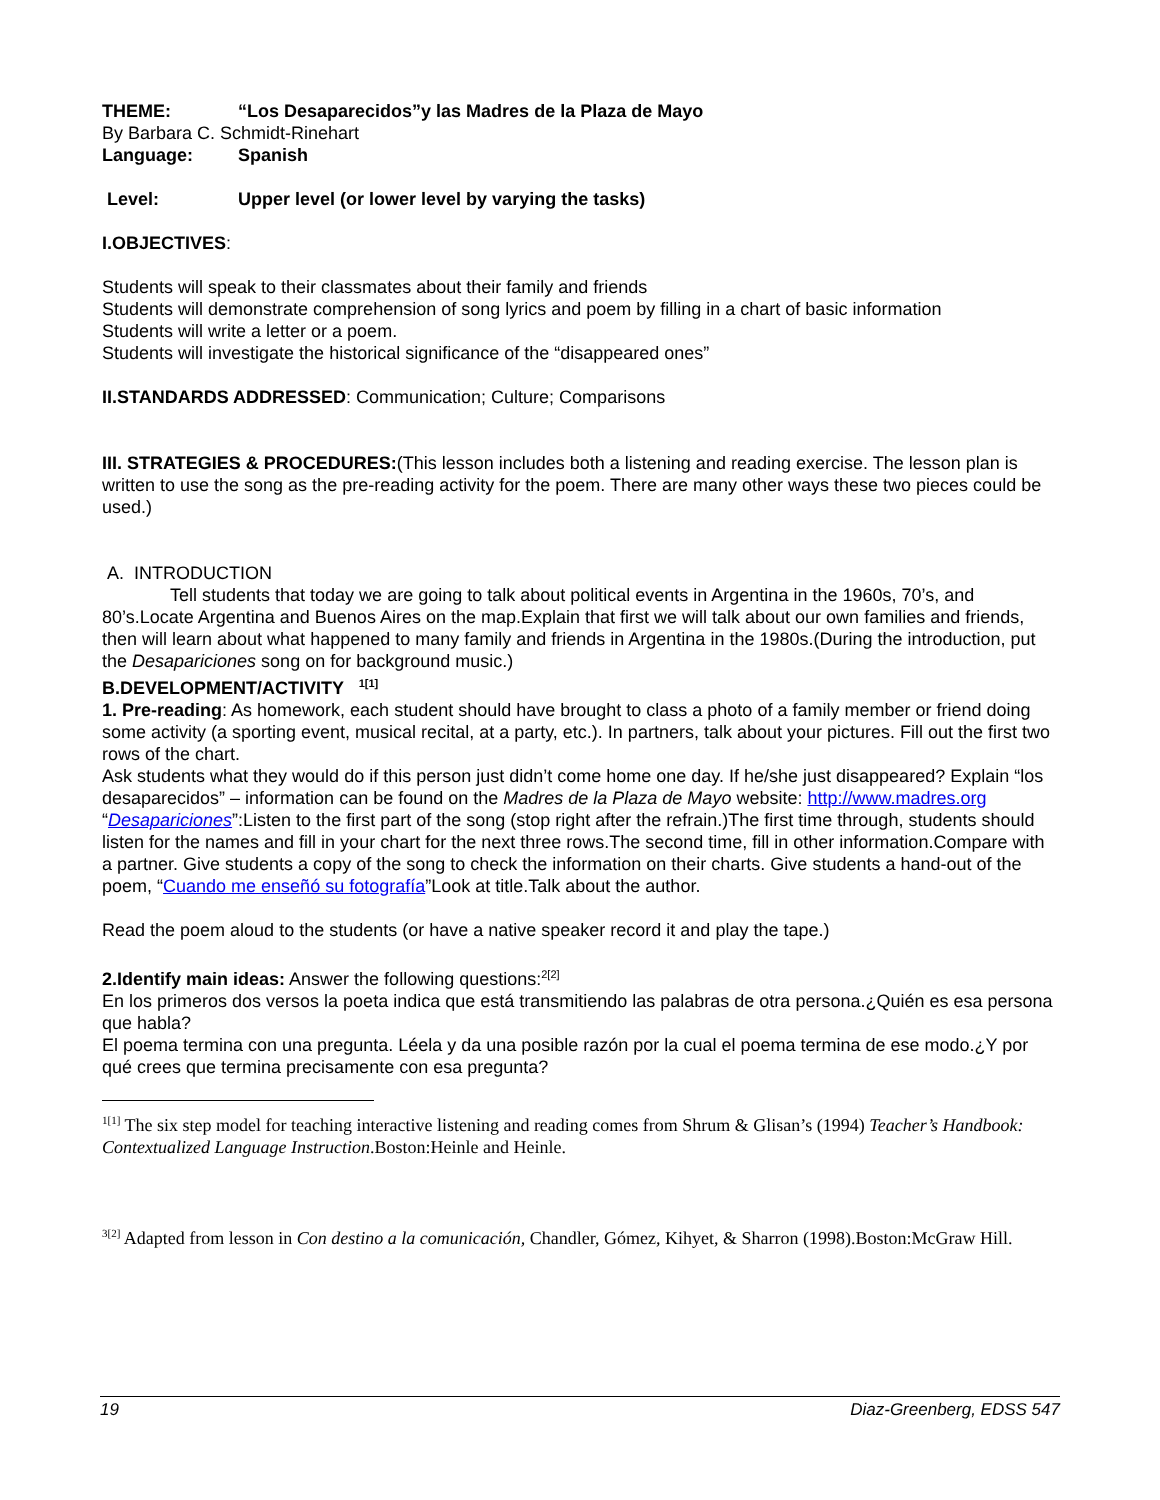THEME: “Los Desaparecidos”y las Madres de la Plaza de Mayo
By Barbara C. Schmidt-Rinehart
Language: Spanish
Level: Upper level (or lower level by varying the tasks)
I.OBJECTIVES:
Students will speak to their classmates about their family and friends
Students will demonstrate comprehension of song lyrics and poem by filling in a chart of basic information
Students will write a letter or a poem.
Students will investigate the historical significance of the “disappeared ones”
II.STANDARDS ADDRESSED: Communication; Culture; Comparisons
III. STRATEGIES & PROCEDURES:(This lesson includes both a listening and reading exercise. The lesson plan is written to use the song as the pre-reading activity for the poem. There are many other ways these two pieces could be used.)
A. INTRODUCTION
Tell students that today we are going to talk about political events in Argentina in the 1960s, 70’s, and 80’s.Locate Argentina and Buenos Aires on the map.Explain that first we will talk about our own families and friends, then will learn about what happened to many family and friends in Argentina in the 1980s.(During the introduction, put the Desapariciones song on for background music.)
B.DEVELOPMENT/ACTIVITY <sup>1[1]</sup>
1. Pre-reading: As homework, each student should have brought to class a photo of a family member or friend doing some activity (a sporting event, musical recital, at a party, etc.). In partners, talk about your pictures. Fill out the first two rows of the chart.
Ask students what they would do if this person just didn’t come home one day. If he/she just disappeared? Explain “los desaparecidos” – information can be found on the Madres de la Plaza de Mayo website: http://www.madres.org
“Desapariciones”:Listen to the first part of the song (stop right after the refrain.)The first time through, students should listen for the names and fill in your chart for the next three rows.The second time, fill in other information.Compare with a partner. Give students a copy of the song to check the information on their charts. Give students a hand-out of the poem, “Cuando me enseñó su fotografía”Look at title.Talk about the author.
Read the poem aloud to the students (or have a native speaker record it and play the tape.)
2.Identify main ideas: Answer the following questions:<sup>2[2]</sup>
En los primeros dos versos la poeta indica que está transmitiendo las palabras de otra persona.¿Quién es esa persona que habla?
El poema termina con una pregunta. Léela y da una posible razón por la cual el poema termina de ese modo.¿Y por qué crees que termina precisamente con esa pregunta?
<sup>1[1]</sup> The six step model for teaching interactive listening and reading comes from Shrum & Glisan’s (1994) Teacher’s Handbook: Contextualized Language Instruction.Boston:Heinle and Heinle.
<sup>3[2]</sup> Adapted from lesson in Con destino a la comunicación, Chandler, Gómez, Kihyet, & Sharron (1998).Boston:McGraw Hill.
19 Diaz-Greenberg, EDSS 547